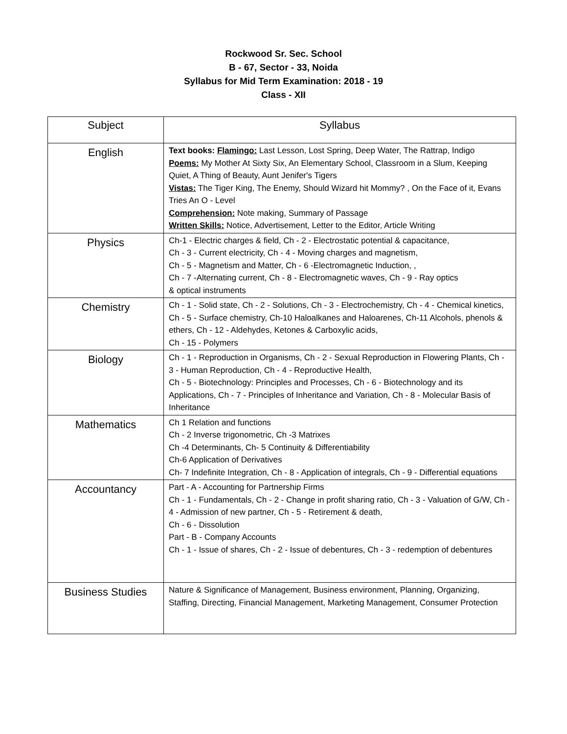Rockwood Sr. Sec. School
B - 67, Sector - 33, Noida
Syllabus for Mid Term Examination: 2018 - 19
Class - XII
| Subject | Syllabus |
| --- | --- |
| English | Text books: Flamingo: Last Lesson, Lost Spring, Deep Water, The Rattrap, Indigo Poems: My Mother At Sixty Six, An Elementary School, Classroom in a Slum, Keeping Quiet, A Thing of Beauty, Aunt Jenifer's Tigers Vistas: The Tiger King, The Enemy, Should Wizard hit Mommy? , On the Face of it, Evans Tries An O - Level Comprehension: Note making, Summary of Passage Written Skills: Notice, Advertisement, Letter to the Editor, Article Writing |
| Physics | Ch-1 - Electric charges & field, Ch - 2 - Electrostatic potential & capacitance, Ch - 3 - Current electricity, Ch - 4 - Moving charges and magnetism, Ch - 5 - Magnetism and Matter, Ch - 6 -Electromagnetic Induction, , Ch - 7 -Alternating current, Ch - 8 - Electromagnetic waves, Ch - 9 - Ray optics & optical instruments |
| Chemistry | Ch - 1 - Solid state, Ch - 2 - Solutions, Ch - 3 - Electrochemistry, Ch - 4 - Chemical kinetics, Ch - 5 - Surface chemistry, Ch-10 Haloalkanes and Haloarenes, Ch-11 Alcohols, phenols & ethers, Ch - 12 - Aldehydes, Ketones & Carboxylic acids, Ch - 15 - Polymers |
| Biology | Ch - 1 - Reproduction in Organisms, Ch - 2 - Sexual Reproduction in Flowering Plants, Ch - 3 - Human Reproduction, Ch - 4 - Reproductive Health, Ch - 5 - Biotechnology: Principles and Processes, Ch - 6 - Biotechnology and its Applications, Ch - 7 - Principles of Inheritance and Variation, Ch - 8 - Molecular Basis of Inheritance |
| Mathematics | Ch 1 Relation and functions Ch - 2 Inverse trigonometric, Ch -3 Matrixes Ch -4 Determinants, Ch- 5 Continuity & Differentiability Ch-6 Application of Derivatives Ch- 7 Indefinite Integration, Ch - 8 - Application of integrals, Ch - 9 - Differential equations |
| Accountancy | Part - A - Accounting for Partnership Firms Ch - 1 - Fundamentals, Ch - 2 - Change in profit sharing ratio, Ch - 3 - Valuation of G/W, Ch - 4 - Admission of new partner, Ch - 5 - Retirement & death, Ch - 6 - Dissolution Part - B - Company Accounts Ch - 1 - Issue of shares, Ch - 2 - Issue of debentures, Ch - 3 - redemption of debentures |
| Business Studies | Nature & Significance of Management, Business environment, Planning, Organizing, Staffing, Directing, Financial Management, Marketing Management, Consumer Protection |